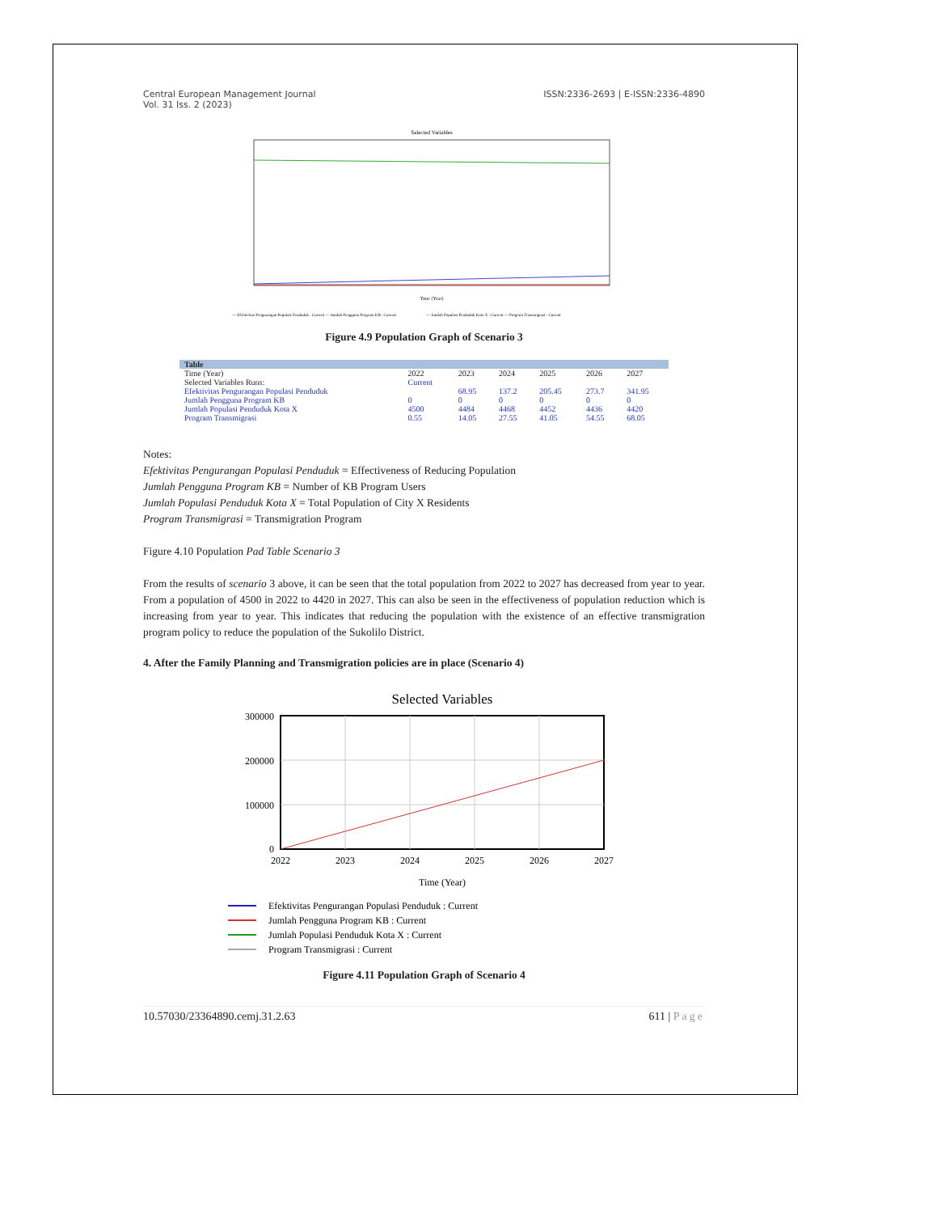Central European Management Journal
Vol. 31 Iss. 2 (2023)
ISSN:2336-2693 | E-ISSN:2336-4890
Selected Variables
Time (Year)
— Efektivitas Pengurangan Populasi Penduduk : Current — Jumlah Pengguna Program KB : Current
— Jumlah Populasi Penduduk Kota X : Current — Program Transmigrasi : Current
Figure 4.9 Population Graph of Scenario 3
| Table | | | | | | |
| --- | --- | --- | --- | --- | --- | --- |
| Time (Year) | 2022 | 2023 | 2024 | 2025 | 2026 | 2027 |
| Selected Variables Runs: | Current | | | | | |
| Efektivitas Pengurangan Populasi Penduduk | | 68.95 | 137.2 | 205.45 | 273.7 | 341.95 |
| Jumlah Pengguna Program KB | 0 | 0 | 0 | 0 | 0 | 0 |
| Jumlah Populasi Penduduk Kota X | 4500 | 4484 | 4468 | 4452 | 4436 | 4420 |
| Program Transmigrasi | 0.55 | 14.05 | 27.55 | 41.05 | 54.55 | 68.05 |
Notes:
Efektivitas Pengurangan Populasi Penduduk = Effectiveness of Reducing Population
Jumlah Pengguna Program KB = Number of KB Program Users
Jumlah Populasi Penduduk Kota X = Total Population of City X Residents
Program Transmigrasi = Transmigration Program
Figure 4.10 Population Pad Table Scenario 3
From the results of scenario 3 above, it can be seen that the total population from 2022 to 2027 has decreased from year to year. From a population of 4500 in 2022 to 4420 in 2027. This can also be seen in the effectiveness of population reduction which is increasing from year to year. This indicates that reducing the population with the existence of an effective transmigration program policy to reduce the population of the Sukolilo District.
4. After the Family Planning and Transmigration policies are in place (Scenario 4)
Selected Variables
300000
200000
100000
0
2022
2023
2024
2025
2026
2027
Time (Year)
Efektivitas Pengurangan Populasi Penduduk : Current
Jumlah Pengguna Program KB : Current
Jumlah Populasi Penduduk Kota X : Current
Program Transmigrasi : Current
Figure 4.11 Population Graph of Scenario 4
10.57030/23364890.cemj.31.2.63 611 | Page